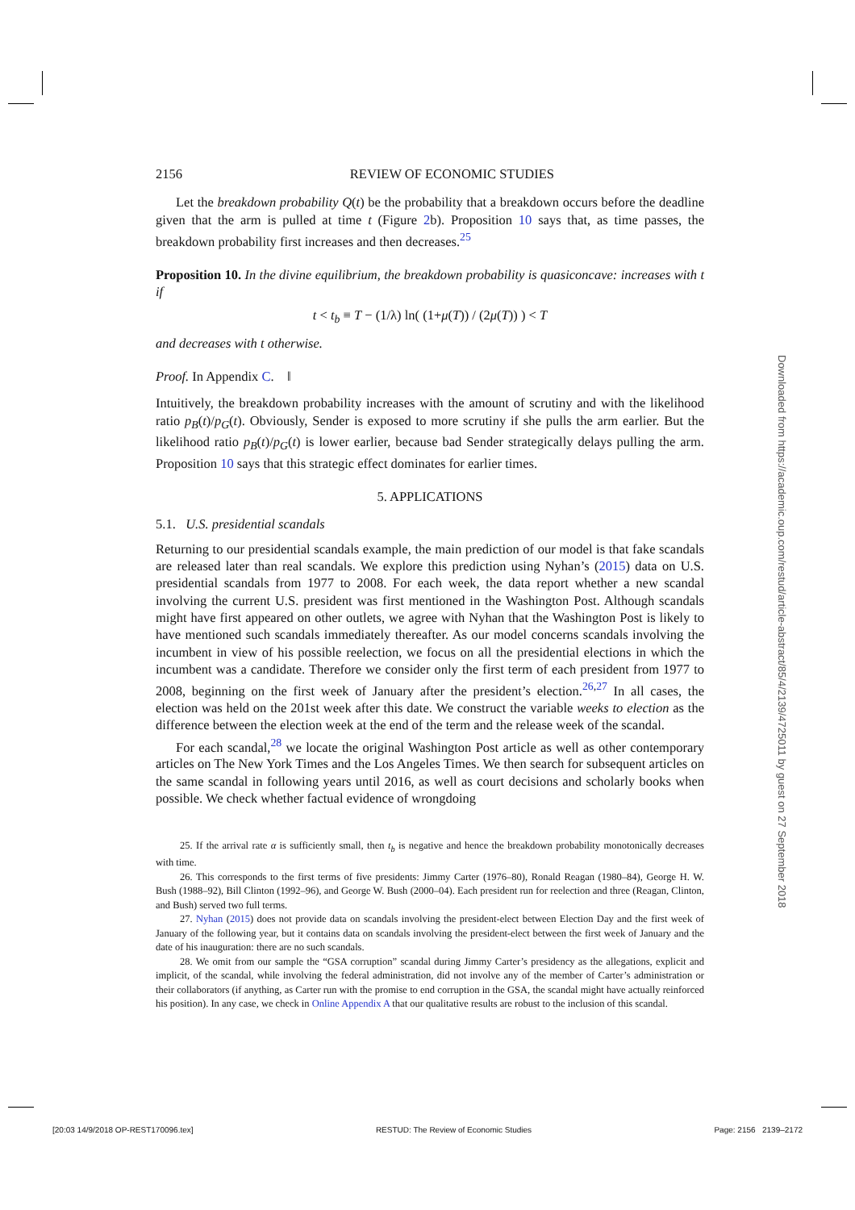2156 REVIEW OF ECONOMIC STUDIES
Let the breakdown probability Q(t) be the probability that a breakdown occurs before the deadline given that the arm is pulled at time t (Figure 2b). Proposition 10 says that, as time passes, the breakdown probability first increases and then decreases.<sup>25</sup>
Proposition 10. In the divine equilibrium, the breakdown probability is quasiconcave: increases with t if
t < t<sub>b</sub> ≡ T − (1/λ) ln( (1+μ(T)) / (2μ(T)) ) < T
and decreases with t otherwise.
Proof. In Appendix C. ‖
Intuitively, the breakdown probability increases with the amount of scrutiny and with the likelihood ratio p<sub>B</sub>(t)/p<sub>G</sub>(t). Obviously, Sender is exposed to more scrutiny if she pulls the arm earlier. But the likelihood ratio p<sub>B</sub>(t)/p<sub>G</sub>(t) is lower earlier, because bad Sender strategically delays pulling the arm. Proposition 10 says that this strategic effect dominates for earlier times.
5. APPLICATIONS
5.1. U.S. presidential scandals
Returning to our presidential scandals example, the main prediction of our model is that fake scandals are released later than real scandals. We explore this prediction using Nyhan’s (2015) data on U.S. presidential scandals from 1977 to 2008. For each week, the data report whether a new scandal involving the current U.S. president was first mentioned in the Washington Post. Although scandals might have first appeared on other outlets, we agree with Nyhan that the Washington Post is likely to have mentioned such scandals immediately thereafter. As our model concerns scandals involving the incumbent in view of his possible reelection, we focus on all the presidential elections in which the incumbent was a candidate. Therefore we consider only the first term of each president from 1977 to 2008, beginning on the first week of January after the president’s election.<sup>26,27</sup> In all cases, the election was held on the 201st week after this date. We construct the variable weeks to election as the difference between the election week at the end of the term and the release week of the scandal.
For each scandal,<sup>28</sup> we locate the original Washington Post article as well as other contemporary articles on The New York Times and the Los Angeles Times. We then search for subsequent articles on the same scandal in following years until 2016, as well as court decisions and scholarly books when possible. We check whether factual evidence of wrongdoing
25. If the arrival rate α is sufficiently small, then t<sub>b</sub> is negative and hence the breakdown probability monotonically decreases with time.
26. This corresponds to the first terms of five presidents: Jimmy Carter (1976–80), Ronald Reagan (1980–84), George H. W. Bush (1988–92), Bill Clinton (1992–96), and George W. Bush (2000–04). Each president run for reelection and three (Reagan, Clinton, and Bush) served two full terms.
27. Nyhan (2015) does not provide data on scandals involving the president-elect between Election Day and the first week of January of the following year, but it contains data on scandals involving the president-elect between the first week of January and the date of his inauguration: there are no such scandals.
28. We omit from our sample the “GSA corruption” scandal during Jimmy Carter’s presidency as the allegations, explicit and implicit, of the scandal, while involving the federal administration, did not involve any of the member of Carter’s administration or their collaborators (if anything, as Carter run with the promise to end corruption in the GSA, the scandal might have actually reinforced his position). In any case, we check in Online Appendix A that our qualitative results are robust to the inclusion of this scandal.
Downloaded from https://academic.oup.com/restud/article-abstract/85/4/2139/4725011 by guest on 27 September 2018
[20:03 14/9/2018 OP-REST170096.tex] RESTUD: The Review of Economic Studies Page: 2156 2139–2172